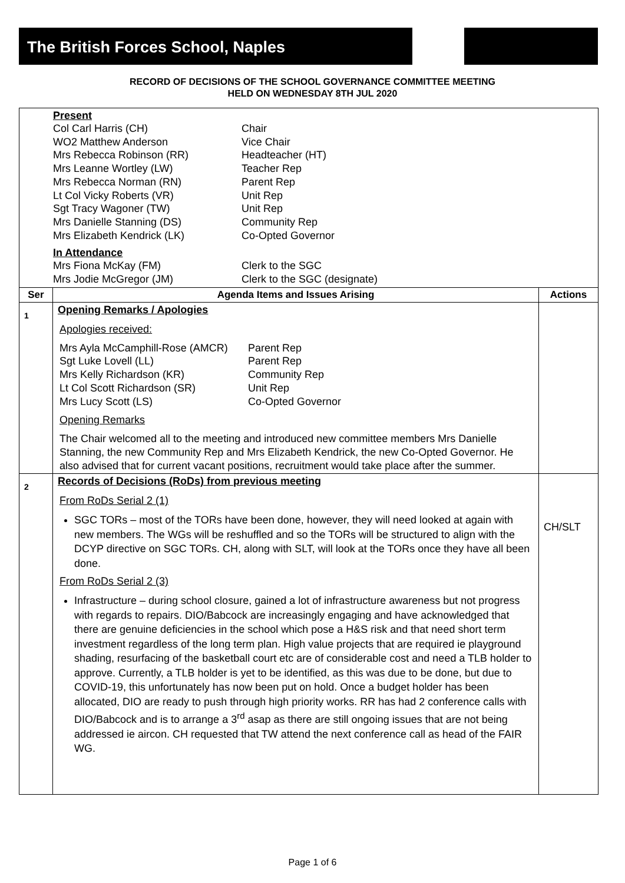The British Forces School, Naples
RECORD OF DECISIONS OF THE SCHOOL GOVERNANCE COMMITTEE MEETING
HELD ON WEDNESDAY 8TH JUL 2020
| Present Col Carl Harris (CH) Chair WO2 Matthew Anderson Vice Chair Mrs Rebecca Robinson (RR) Headteacher (HT) Mrs Leanne Wortley (LW) Teacher Rep Mrs Rebecca Norman (RN) Parent Rep Lt Col Vicky Roberts (VR) Unit Rep Sgt Tracy Wagoner (TW) Unit Rep Mrs Danielle Stanning (DS) Community Rep Mrs Elizabeth Kendrick (LK) Co-Opted Governor In Attendance Mrs Fiona McKay (FM) Clerk to the SGC Mrs Jodie McGregor (JM) Clerk to the SGC (designate) | | |
| Ser | Agenda Items and Issues Arising | Actions |
| 1 | Opening Remarks / Apologies Apologies received: Mrs Ayla McCamphill-Rose (AMCR) Parent Rep Sgt Luke Lovell (LL) Parent Rep Mrs Kelly Richardson (KR) Community Rep Lt Col Scott Richardson (SR) Unit Rep Mrs Lucy Scott (LS) Co-Opted Governor Opening Remarks The Chair welcomed all to the meeting and introduced new committee members Mrs Danielle Stanning, the new Community Rep and Mrs Elizabeth Kendrick, the new Co-Opted Governor. He also advised that for current vacant positions, recruitment would take place after the summer. | |
| 2 | Records of Decisions (RoDs) from previous meeting From RoDs Serial 2 (1) SGC TORs – most of the TORs have been done, however, they will need looked at again with new members. The WGs will be reshuffled and so the TORs will be structured to align with the DCYP directive on SGC TORs. CH, along with SLT, will look at the TORs once they have all been done. From RoDs Serial 2 (3) Infrastructure – during school closure, gained a lot of infrastructure awareness but not progress with regards to repairs. DIO/Babcock are increasingly engaging and have acknowledged that there are genuine deficiencies in the school which pose a H&S risk and that need short term investment regardless of the long term plan. High value projects that are required ie playground shading, resurfacing of the basketball court etc are of considerable cost and need a TLB holder to approve. Currently, a TLB holder is yet to be identified, as this was due to be done, but due to COVID-19, this unfortunately has now been put on hold. Once a budget holder has been allocated, DIO are ready to push through high priority works. RR has had 2 conference calls with DIO/Babcock and is to arrange a 3<sup>rd</sup> asap as there are still ongoing issues that are not being addressed ie aircon. CH requested that TW attend the next conference call as head of the FAIR WG. | CH/SLT |
Page 1 of 6